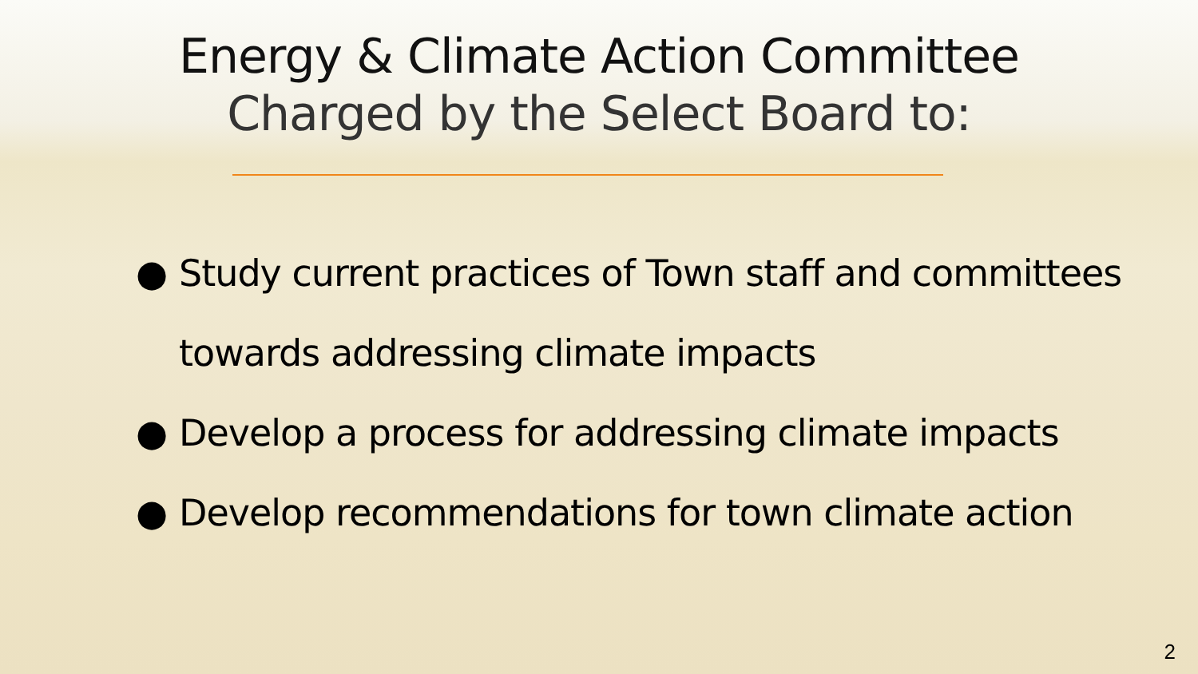Energy & Climate Action Committee
Charged by the Select Board to:
● Study current practices of Town staff and committees towards addressing climate impacts
● Develop a process for addressing climate impacts
● Develop recommendations for town climate action
2